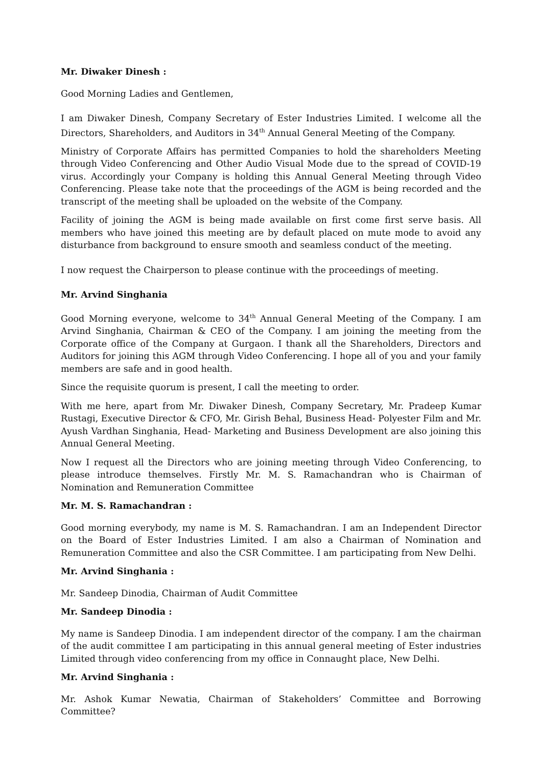Mr. Diwaker Dinesh :
Good Morning Ladies and Gentlemen,
I am Diwaker Dinesh, Company Secretary of Ester Industries Limited. I welcome all the Directors, Shareholders, and Auditors in 34<sup>th</sup> Annual General Meeting of the Company.
Ministry of Corporate Affairs has permitted Companies to hold the shareholders Meeting through Video Conferencing and Other Audio Visual Mode due to the spread of COVID-19 virus. Accordingly your Company is holding this Annual General Meeting through Video Conferencing. Please take note that the proceedings of the AGM is being recorded and the transcript of the meeting shall be uploaded on the website of the Company.
Facility of joining the AGM is being made available on first come first serve basis. All members who have joined this meeting are by default placed on mute mode to avoid any disturbance from background to ensure smooth and seamless conduct of the meeting.
I now request the Chairperson to please continue with the proceedings of meeting.
Mr. Arvind Singhania
Good Morning everyone, welcome to 34<sup>th</sup> Annual General Meeting of the Company. I am Arvind Singhania, Chairman & CEO of the Company. I am joining the meeting from the Corporate office of the Company at Gurgaon. I thank all the Shareholders, Directors and Auditors for joining this AGM through Video Conferencing. I hope all of you and your family members are safe and in good health.
Since the requisite quorum is present, I call the meeting to order.
With me here, apart from Mr. Diwaker Dinesh, Company Secretary, Mr. Pradeep Kumar Rustagi, Executive Director & CFO, Mr. Girish Behal, Business Head- Polyester Film and Mr. Ayush Vardhan Singhania, Head- Marketing and Business Development are also joining this Annual General Meeting.
Now I request all the Directors who are joining meeting through Video Conferencing, to please introduce themselves. Firstly Mr. M. S. Ramachandran who is Chairman of Nomination and Remuneration Committee
Mr. M. S. Ramachandran :
Good morning everybody, my name is M. S. Ramachandran. I am an Independent Director on the Board of Ester Industries Limited. I am also a Chairman of Nomination and Remuneration Committee and also the CSR Committee. I am participating from New Delhi.
Mr. Arvind Singhania :
Mr. Sandeep Dinodia, Chairman of Audit Committee
Mr. Sandeep Dinodia :
My name is Sandeep Dinodia. I am independent director of the company. I am the chairman of the audit committee I am participating in this annual general meeting of Ester industries Limited through video conferencing from my office in Connaught place, New Delhi.
Mr. Arvind Singhania :
Mr. Ashok Kumar Newatia, Chairman of Stakeholders’ Committee and Borrowing Committee?